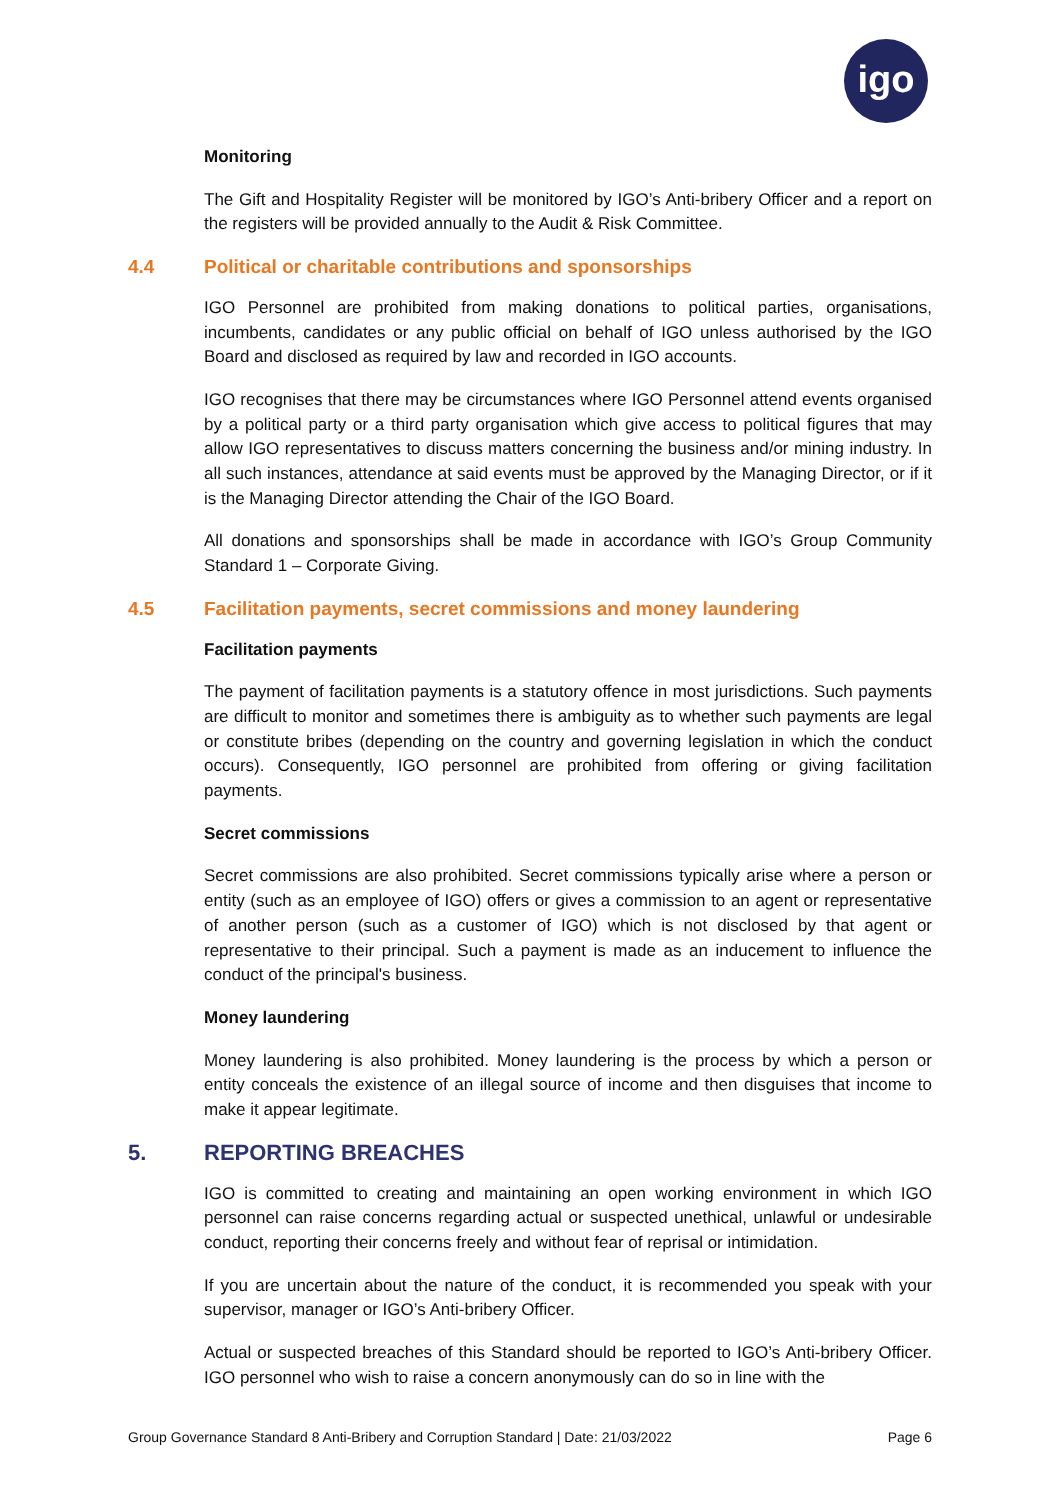igo
Monitoring
The Gift and Hospitality Register will be monitored by IGO’s Anti-bribery Officer and a report on the registers will be provided annually to the Audit & Risk Committee.
4.4 Political or charitable contributions and sponsorships
IGO Personnel are prohibited from making donations to political parties, organisations, incumbents, candidates or any public official on behalf of IGO unless authorised by the IGO Board and disclosed as required by law and recorded in IGO accounts.
IGO recognises that there may be circumstances where IGO Personnel attend events organised by a political party or a third party organisation which give access to political figures that may allow IGO representatives to discuss matters concerning the business and/or mining industry. In all such instances, attendance at said events must be approved by the Managing Director, or if it is the Managing Director attending the Chair of the IGO Board.
All donations and sponsorships shall be made in accordance with IGO’s Group Community Standard 1 – Corporate Giving.
4.5 Facilitation payments, secret commissions and money laundering
Facilitation payments
The payment of facilitation payments is a statutory offence in most jurisdictions. Such payments are difficult to monitor and sometimes there is ambiguity as to whether such payments are legal or constitute bribes (depending on the country and governing legislation in which the conduct occurs). Consequently, IGO personnel are prohibited from offering or giving facilitation payments.
Secret commissions
Secret commissions are also prohibited. Secret commissions typically arise where a person or entity (such as an employee of IGO) offers or gives a commission to an agent or representative of another person (such as a customer of IGO) which is not disclosed by that agent or representative to their principal. Such a payment is made as an inducement to influence the conduct of the principal's business.
Money laundering
Money laundering is also prohibited. Money laundering is the process by which a person or entity conceals the existence of an illegal source of income and then disguises that income to make it appear legitimate.
5. REPORTING BREACHES
IGO is committed to creating and maintaining an open working environment in which IGO personnel can raise concerns regarding actual or suspected unethical, unlawful or undesirable conduct, reporting their concerns freely and without fear of reprisal or intimidation.
If you are uncertain about the nature of the conduct, it is recommended you speak with your supervisor, manager or IGO’s Anti-bribery Officer.
Actual or suspected breaches of this Standard should be reported to IGO’s Anti-bribery Officer. IGO personnel who wish to raise a concern anonymously can do so in line with the
Group Governance Standard 8 Anti-Bribery and Corruption Standard | Date: 21/03/2022 Page 6